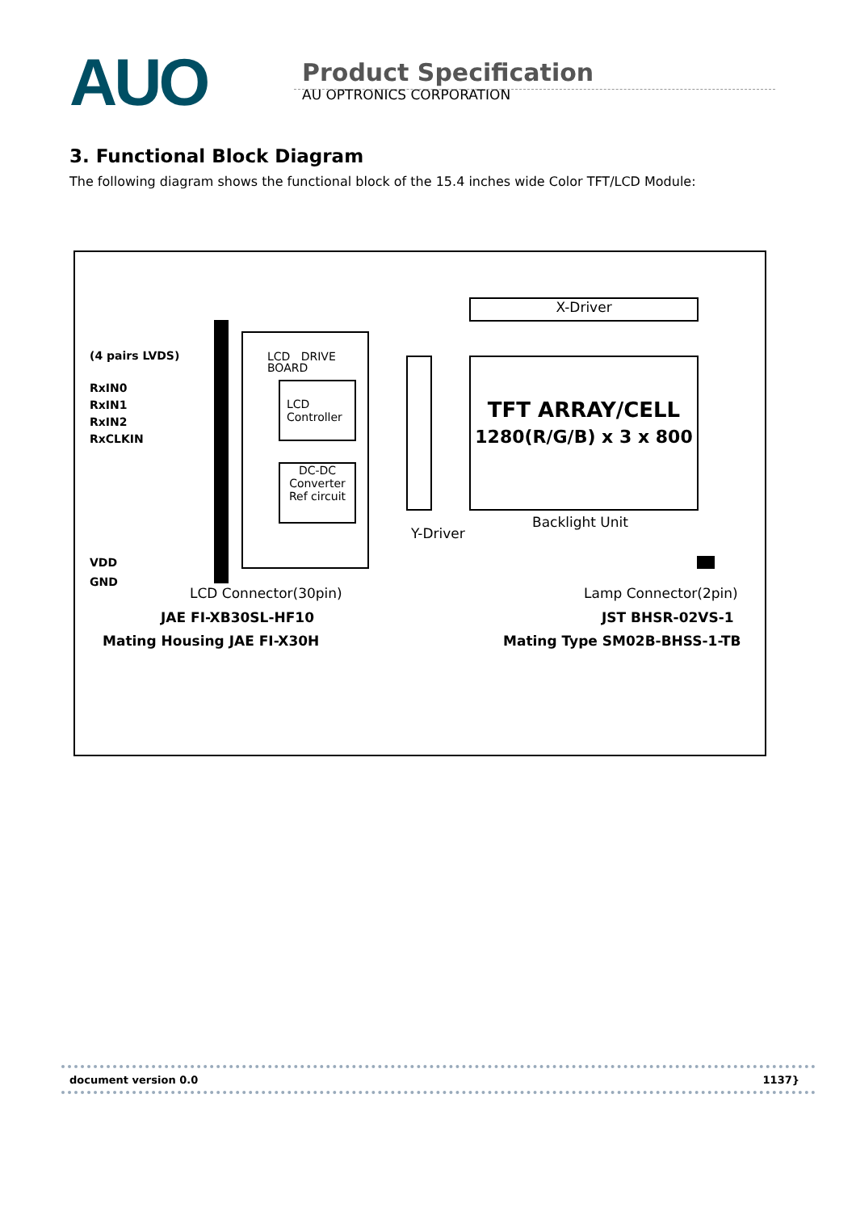AUO
Product Specification
AU OPTRONICS CORPORATION
3. Functional Block Diagram
The following diagram shows the functional block of the 15.4 inches wide Color TFT/LCD Module:
(4 pairs LVDS)
RxIN0
RxIN1
RxIN2
RxCLKIN
VDD
GND
LCD DRIVE
BOARD
LCD
Controller
DC-DC
Converter
Ref circuit
Y-Driver
X-Driver
TFT ARRAY/CELL
1280(R/G/B) x 3 x 800
Backlight Unit
LCD Connector(30pin)
JAE FI-XB30SL-HF10
Mating Housing JAE FI-X30H
Lamp Connector(2pin)
JST BHSR-02VS-1
Mating Type SM02B-BHSS-1-TB
document version 0.0 1137}